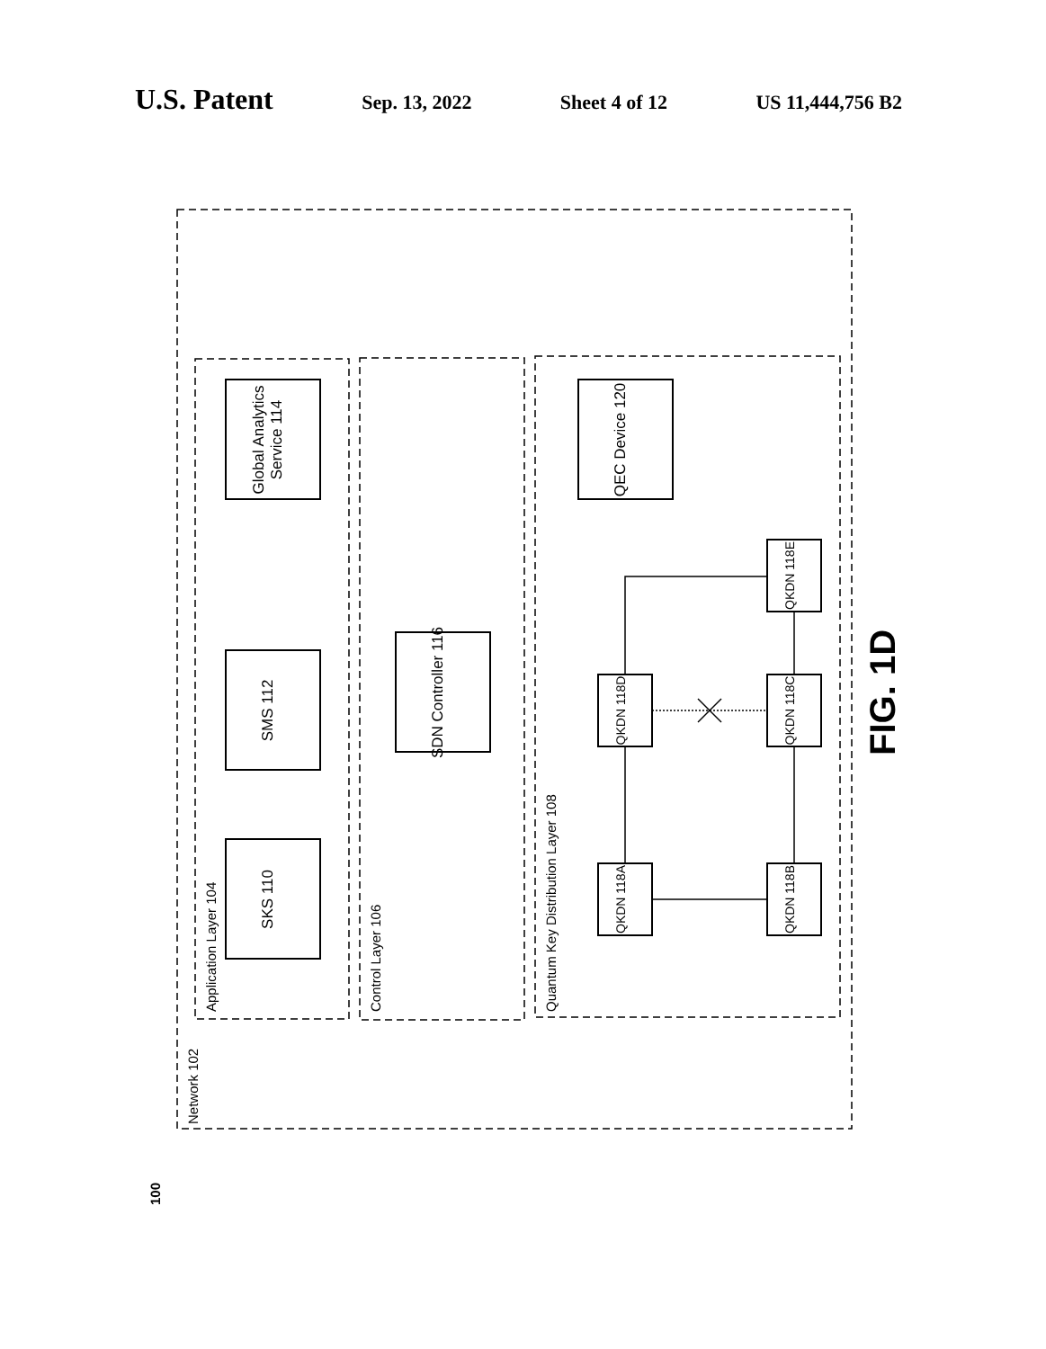U.S. Patent Sep. 13, 2022 Sheet 4 of 12 US 11,444,756 B2
Global Analytics Service 114
SMS 112
SKS 110
SDN Controller 116
QEC Device 120
QKDN 118D
QKDN 118A
QKDN 118C
QKDN 118B
QKDN 118E
Application Layer 104
Control Layer 106
Quantum Key Distribution Layer 108
Network 102
100
FIG. 1D